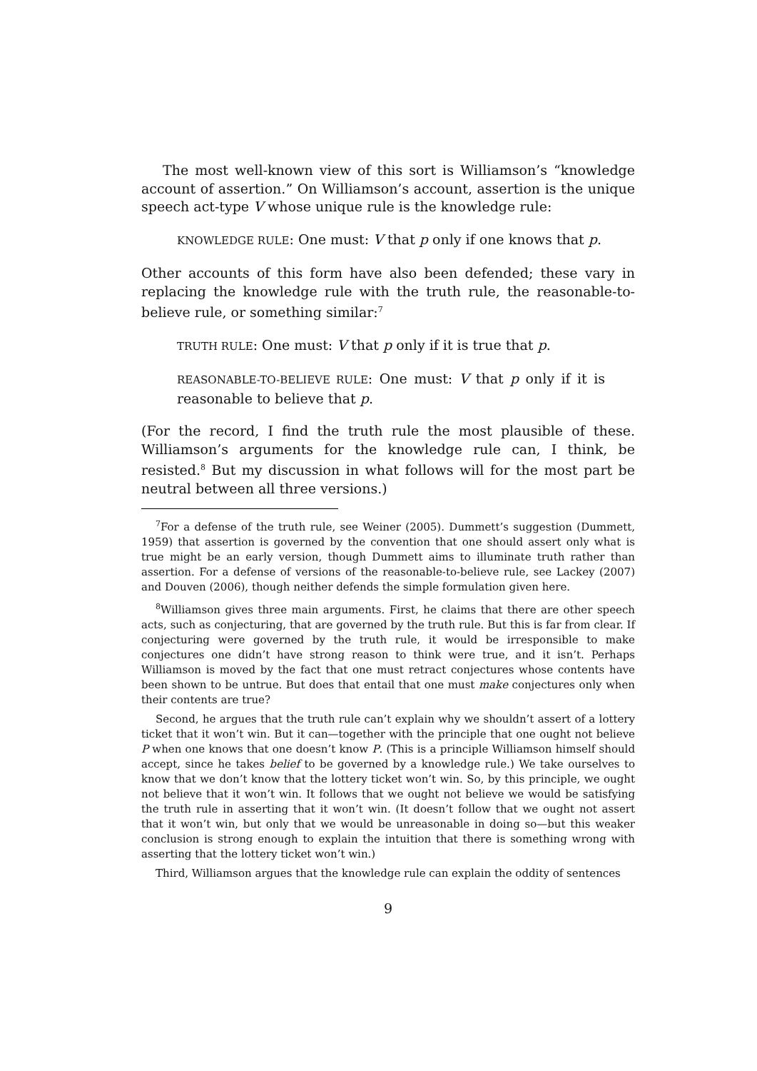The most well-known view of this sort is Williamson’s “knowledge account of assertion.” On Williamson’s account, assertion is the unique speech act-type V whose unique rule is the knowledge rule:
KNOWLEDGE RULE: One must: V that p only if one knows that p.
Other accounts of this form have also been defended; these vary in replacing the knowledge rule with the truth rule, the reasonable-to-believe rule, or something similar:<sup>7</sup>
TRUTH RULE: One must: V that p only if it is true that p.
REASONABLE-TO-BELIEVE RULE: One must: V that p only if it is reasonable to believe that p.
(For the record, I find the truth rule the most plausible of these. Williamson’s arguments for the knowledge rule can, I think, be resisted.<sup>8</sup> But my discussion in what follows will for the most part be neutral between all three versions.)
<sup>7</sup> For a defense of the truth rule, see Weiner (2005). Dummett’s suggestion (Dummett, 1959) that assertion is governed by the convention that one should assert only what is true might be an early version, though Dummett aims to illuminate truth rather than assertion. For a defense of versions of the reasonable-to-believe rule, see Lackey (2007) and Douven (2006), though neither defends the simple formulation given here.
<sup>8</sup> Williamson gives three main arguments. First, he claims that there are other speech acts, such as conjecturing, that are governed by the truth rule. But this is far from clear. If conjecturing were governed by the truth rule, it would be irresponsible to make conjectures one didn’t have strong reason to think were true, and it isn’t. Perhaps Williamson is moved by the fact that one must retract conjectures whose contents have been shown to be untrue. But does that entail that one must make conjectures only when their contents are true?
Second, he argues that the truth rule can’t explain why we shouldn’t assert of a lottery ticket that it won’t win. But it can—together with the principle that one ought not believe P when one knows that one doesn’t know P. (This is a principle Williamson himself should accept, since he takes belief to be governed by a knowledge rule.) We take ourselves to know that we don’t know that the lottery ticket won’t win. So, by this principle, we ought not believe that it won’t win. It follows that we ought not believe we would be satisfying the truth rule in asserting that it won’t win. (It doesn’t follow that we ought not assert that it won’t win, but only that we would be unreasonable in doing so—but this weaker conclusion is strong enough to explain the intuition that there is something wrong with asserting that the lottery ticket won’t win.)
Third, Williamson argues that the knowledge rule can explain the oddity of sentences
9